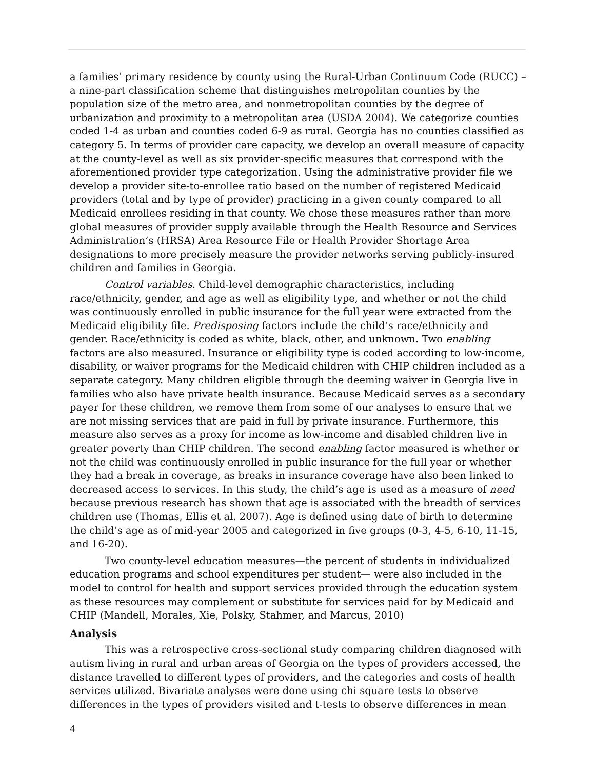a families’ primary residence by county using the Rural-Urban Continuum Code (RUCC) – a nine-part classification scheme that distinguishes metropolitan counties by the population size of the metro area, and nonmetropolitan counties by the degree of urbanization and proximity to a metropolitan area (USDA 2004). We categorize counties coded 1-4 as urban and counties coded 6-9 as rural. Georgia has no counties classified as category 5. In terms of provider care capacity, we develop an overall measure of capacity at the county-level as well as six provider-specific measures that correspond with the aforementioned provider type categorization. Using the administrative provider file we develop a provider site-to-enrollee ratio based on the number of registered Medicaid providers (total and by type of provider) practicing in a given county compared to all Medicaid enrollees residing in that county. We chose these measures rather than more global measures of provider supply available through the Health Resource and Services Administration’s (HRSA) Area Resource File or Health Provider Shortage Area designations to more precisely measure the provider networks serving publicly-insured children and families in Georgia.
Control variables. Child-level demographic characteristics, including race/ethnicity, gender, and age as well as eligibility type, and whether or not the child was continuously enrolled in public insurance for the full year were extracted from the Medicaid eligibility file. Predisposing factors include the child’s race/ethnicity and gender. Race/ethnicity is coded as white, black, other, and unknown. Two enabling factors are also measured. Insurance or eligibility type is coded according to low-income, disability, or waiver programs for the Medicaid children with CHIP children included as a separate category. Many children eligible through the deeming waiver in Georgia live in families who also have private health insurance. Because Medicaid serves as a secondary payer for these children, we remove them from some of our analyses to ensure that we are not missing services that are paid in full by private insurance. Furthermore, this measure also serves as a proxy for income as low-income and disabled children live in greater poverty than CHIP children. The second enabling factor measured is whether or not the child was continuously enrolled in public insurance for the full year or whether they had a break in coverage, as breaks in insurance coverage have also been linked to decreased access to services. In this study, the child’s age is used as a measure of need because previous research has shown that age is associated with the breadth of services children use (Thomas, Ellis et al. 2007). Age is defined using date of birth to determine the child’s age as of mid-year 2005 and categorized in five groups (0-3, 4-5, 6-10, 11-15, and 16-20).
Two county-level education measures—the percent of students in individualized education programs and school expenditures per student— were also included in the model to control for health and support services provided through the education system as these resources may complement or substitute for services paid for by Medicaid and CHIP (Mandell, Morales, Xie, Polsky, Stahmer, and Marcus, 2010)
Analysis
This was a retrospective cross-sectional study comparing children diagnosed with autism living in rural and urban areas of Georgia on the types of providers accessed, the distance travelled to different types of providers, and the categories and costs of health services utilized. Bivariate analyses were done using chi square tests to observe differences in the types of providers visited and t-tests to observe differences in mean
4